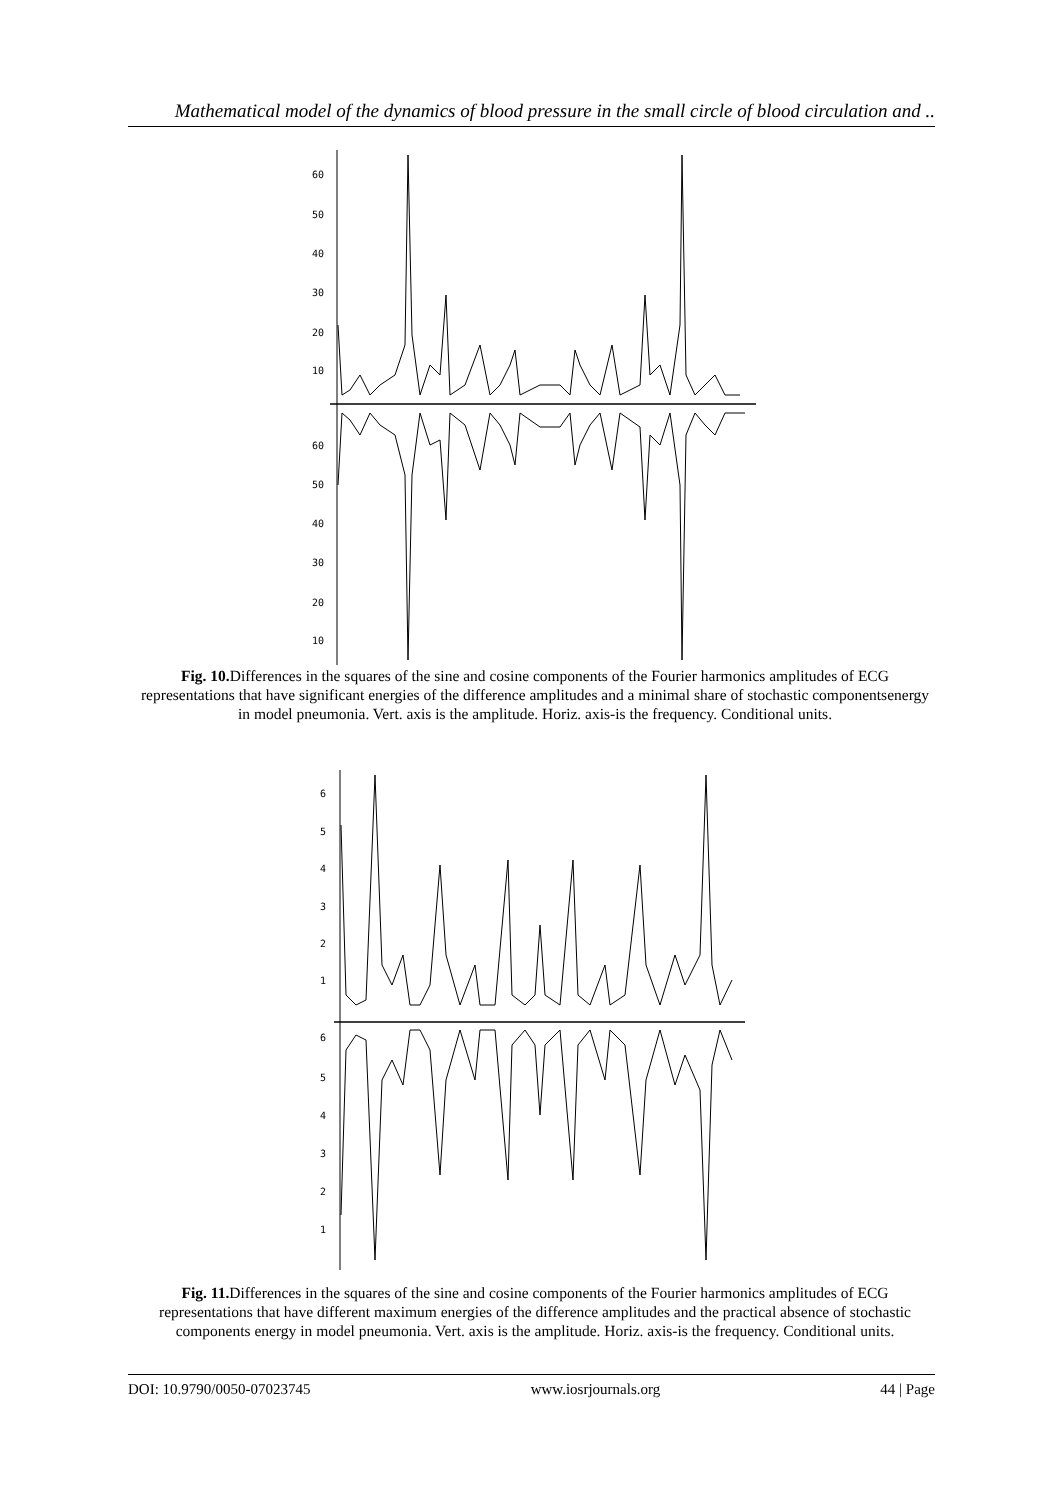Mathematical model of the dynamics of blood pressure in the small circle of blood circulation and ..
60
50
40
30
20
10
60
50
40
30
20
10
Fig. 10. Differences in the squares of the sine and cosine components of the Fourier harmonics amplitudes of ECG representations that have significant energies of the difference amplitudes and a minimal share of stochastic componentsenergy in model pneumonia. Vert. axis is the amplitude. Horiz. axis-is the frequency. Conditional units.
6
5
4
3
2
1
6
5
4
3
2
1
Fig. 11. Differences in the squares of the sine and cosine components of the Fourier harmonics amplitudes of ECG representations that have different maximum energies of the difference amplitudes and the practical absence of stochastic components energy in model pneumonia. Vert. axis is the amplitude. Horiz. axis-is the frequency. Conditional units.
DOI: 10.9790/0050-07023745 www.iosrjournals.org 44 | Page